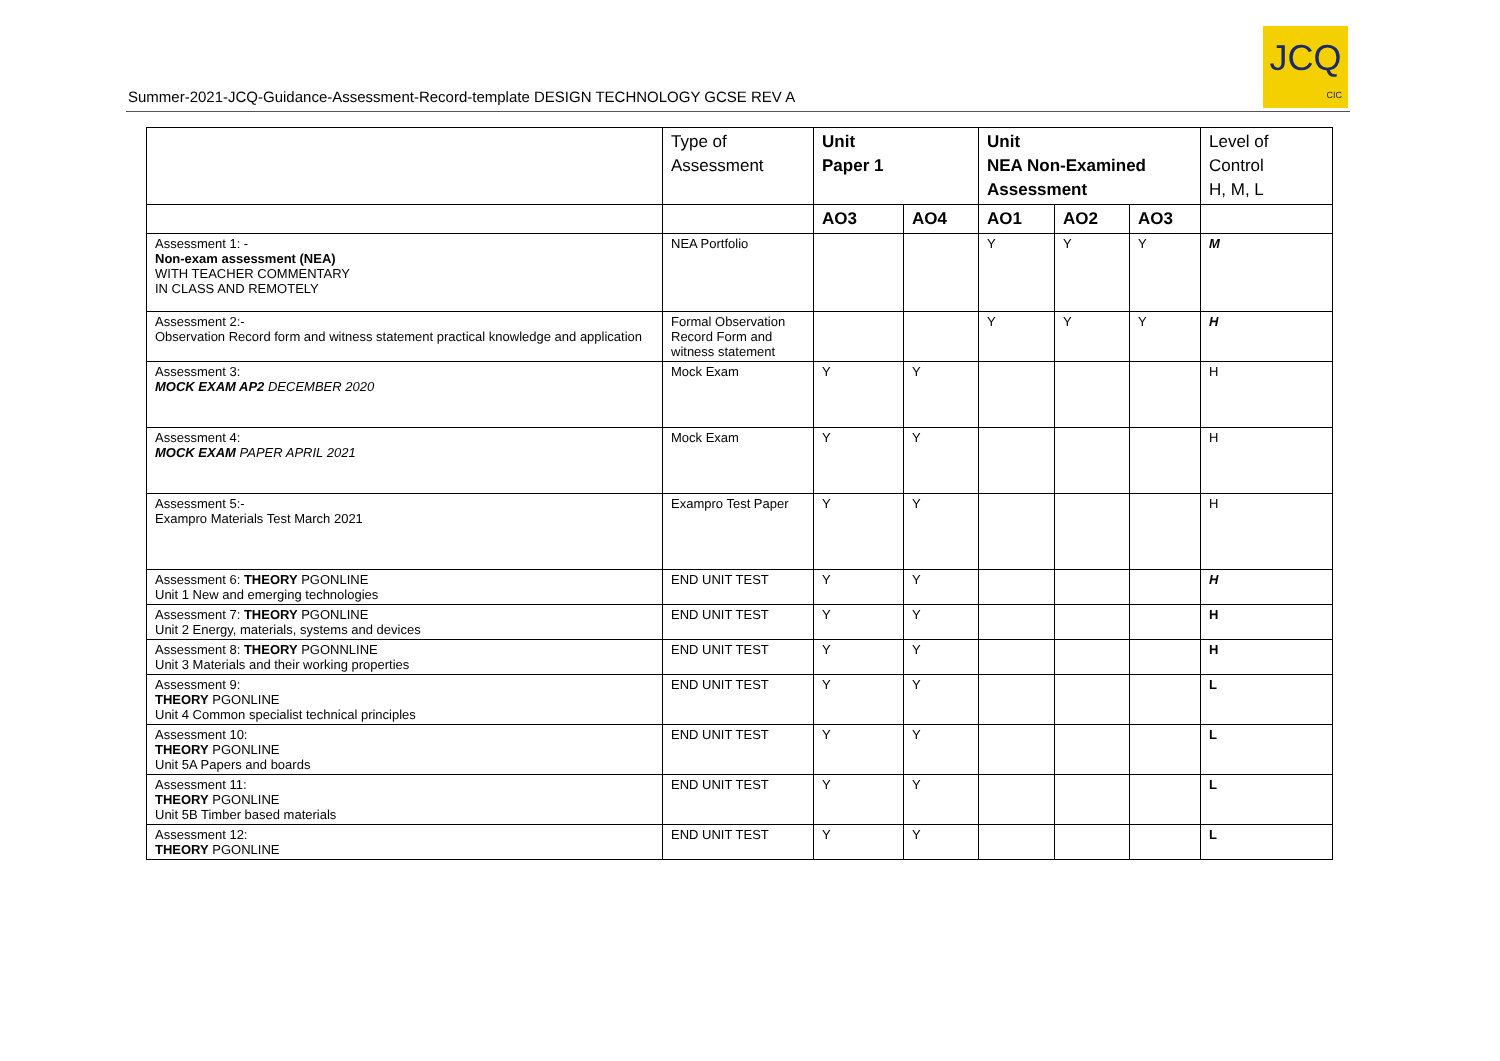Summer-2021-JCQ-Guidance-Assessment-Record-template DESIGN TECHNOLOGY GCSE REV A
JCQ
CIC
| | Type of Assessment | Unit Paper 1 | | Unit NEA Non-Examined Assessment | | | Level of Control H, M, L |
| --- | --- | --- | --- | --- | --- | --- | --- |
| | | AO3 | AO4 | AO1 | AO2 | AO3 | |
| Assessment 1: - Non-exam assessment (NEA) WITH TEACHER COMMENTARY IN CLASS AND REMOTELY | NEA Portfolio | | | Y | Y | Y | M |
| Assessment 2:- Observation Record form and witness statement practical knowledge and application | Formal Observation Record Form and witness statement | | | Y | Y | Y | H |
| Assessment 3: MOCK EXAM AP2 DECEMBER 2020 | Mock Exam | Y | Y | | | | H |
| Assessment 4: MOCK EXAM PAPER APRIL 2021 | Mock Exam | Y | Y | | | | H |
| Assessment 5:- Exampro Materials Test March 2021 | Exampro Test Paper | Y | Y | | | | H |
| Assessment 6: THEORY PGONLINE Unit 1 New and emerging technologies | END UNIT TEST | Y | Y | | | | H |
| Assessment 7: THEORY PGONLINE Unit 2 Energy, materials, systems and devices | END UNIT TEST | Y | Y | | | | H |
| Assessment 8: THEORY PGONNLINE Unit 3 Materials and their working properties | END UNIT TEST | Y | Y | | | | H |
| Assessment 9: THEORY PGONLINE Unit 4 Common specialist technical principles | END UNIT TEST | Y | Y | | | | L |
| Assessment 10: THEORY PGONLINE Unit 5A Papers and boards | END UNIT TEST | Y | Y | | | | L |
| Assessment 11: THEORY PGONLINE Unit 5B Timber based materials | END UNIT TEST | Y | Y | | | | L |
| Assessment 12: THEORY PGONLINE | END UNIT TEST | Y | Y | | | | L |